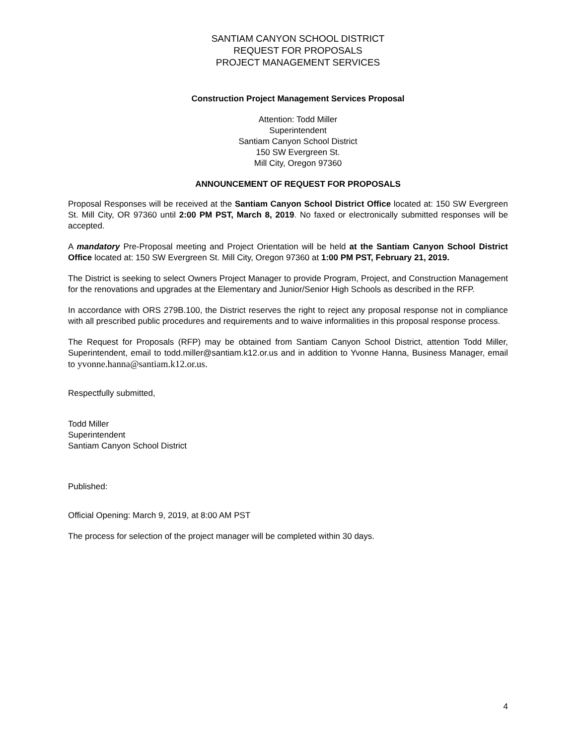SANTIAM CANYON SCHOOL DISTRICT
REQUEST FOR PROPOSALS
PROJECT MANAGEMENT SERVICES
Construction Project Management Services Proposal
Attention: Todd Miller
Superintendent
Santiam Canyon School District
150 SW Evergreen St.
Mill City, Oregon 97360
ANNOUNCEMENT OF REQUEST FOR PROPOSALS
Proposal Responses will be received at the Santiam Canyon School District Office located at: 150 SW Evergreen St. Mill City, OR 97360 until 2:00 PM PST, March 8, 2019. No faxed or electronically submitted responses will be accepted.
A mandatory Pre-Proposal meeting and Project Orientation will be held at the Santiam Canyon School District Office located at: 150 SW Evergreen St. Mill City, Oregon 97360 at 1:00 PM PST, February 21, 2019.
The District is seeking to select Owners Project Manager to provide Program, Project, and Construction Management for the renovations and upgrades at the Elementary and Junior/Senior High Schools as described in the RFP.
In accordance with ORS 279B.100, the District reserves the right to reject any proposal response not in compliance with all prescribed public procedures and requirements and to waive informalities in this proposal response process.
The Request for Proposals (RFP) may be obtained from Santiam Canyon School District, attention Todd Miller, Superintendent, email to todd.miller@santiam.k12.or.us and in addition to Yvonne Hanna, Business Manager, email to yvonne.hanna@santiam.k12.or.us.
Respectfully submitted,
Todd Miller
Superintendent
Santiam Canyon School District
Published:
Official Opening: March 9, 2019, at 8:00 AM PST
The process for selection of the project manager will be completed within 30 days.
4